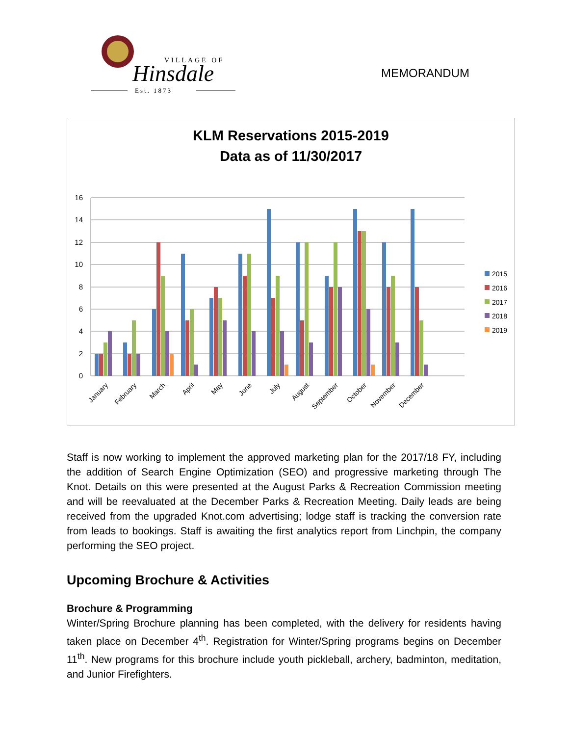VILLAGE OF
Hinsdale
Est. 1873
MEMORANDUM
KLM Reservations 2015-2019
Data as of 11/30/2017
16
14
12
10
8
6
4
2
0
2015
2016
2017
2018
2019
January
February
March
April
May
June
July
August
September
October
November
December
Staff is now working to implement the approved marketing plan for the 2017/18 FY, including the addition of Search Engine Optimization (SEO) and progressive marketing through The Knot. Details on this were presented at the August Parks & Recreation Commission meeting and will be reevaluated at the December Parks & Recreation Meeting. Daily leads are being received from the upgraded Knot.com advertising; lodge staff is tracking the conversion rate from leads to bookings. Staff is awaiting the first analytics report from Linchpin, the company performing the SEO project.
Upcoming Brochure & Activities
Brochure & Programming
Winter/Spring Brochure planning has been completed, with the delivery for residents having taken place on December 4<sup>th</sup>. Registration for Winter/Spring programs begins on December 11<sup>th</sup>. New programs for this brochure include youth pickleball, archery, badminton, meditation, and Junior Firefighters.